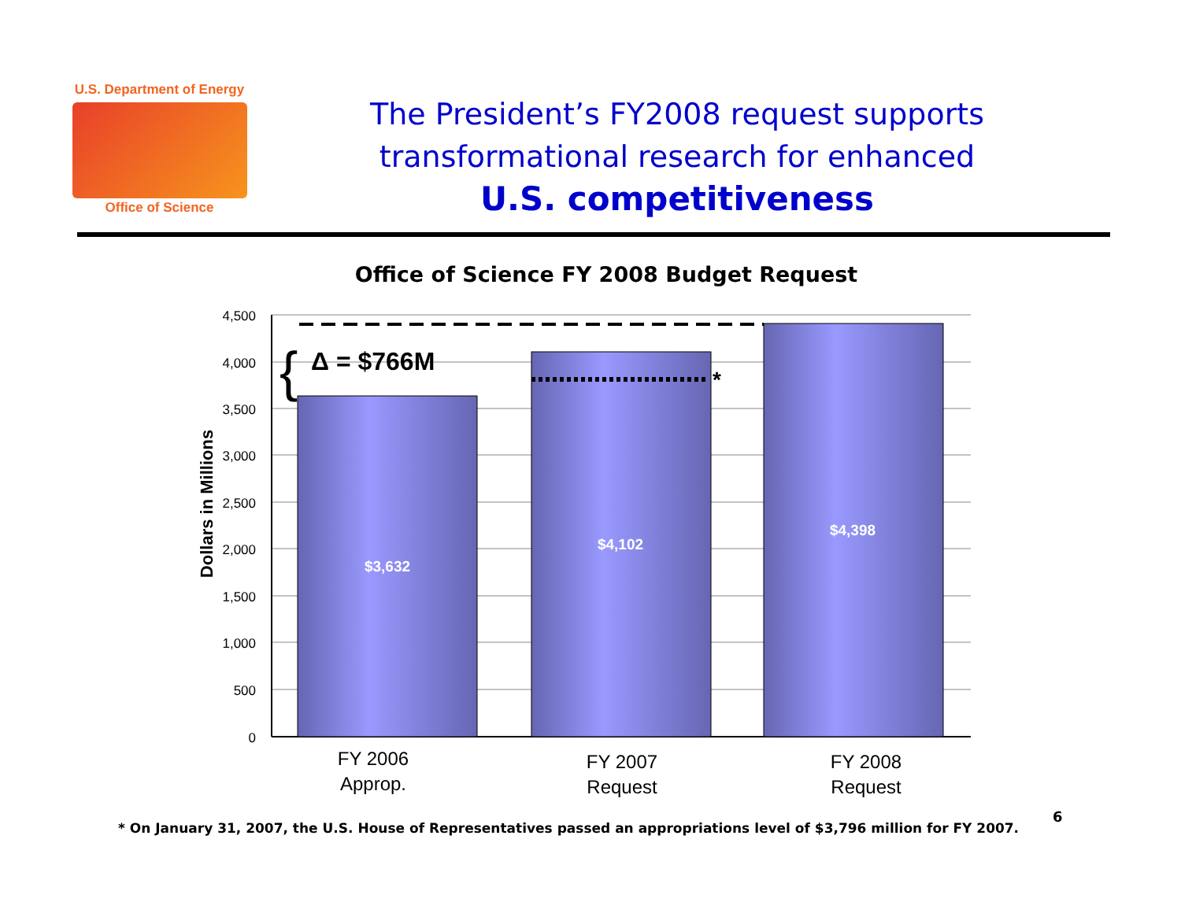U.S. Department of Energy
Office of Science
The President’s FY2008 request supports transformational research for enhanced
U.S. competitiveness
Office of Science FY 2008 Budget Request
4,500
4,000
3,500
3,000
2,500
2,000
1,500
1,000
500
0
Dollars in Millions
*
{
Δ = $766M
$3,632
$4,102
$4,398
FY 2006
Approp.
FY 2007
Request
FY 2008
Request
* On January 31, 2007, the U.S. House of Representatives passed an appropriations level of $3,796 million for FY 2007.
6